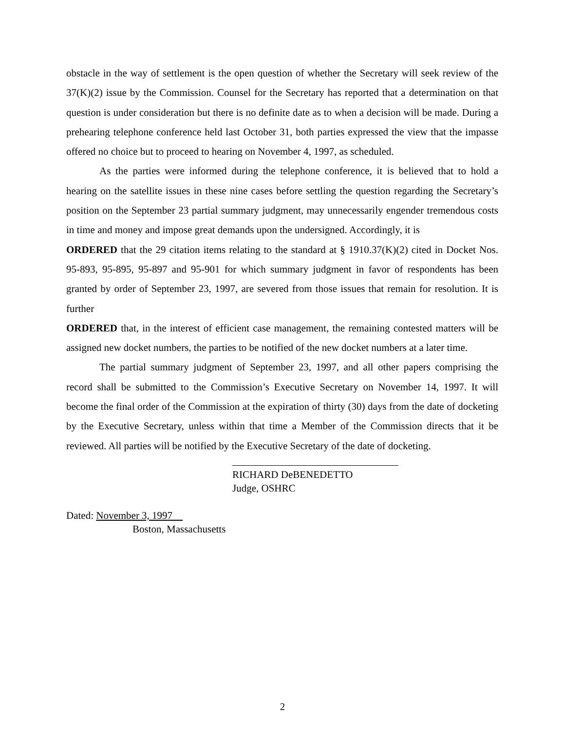obstacle in the way of settlement is the open question of whether the Secretary will seek review of the 37(K)(2) issue by the Commission. Counsel for the Secretary has reported that a determination on that question is under consideration but there is no definite date as to when a decision will be made. During a prehearing telephone conference held last October 31, both parties expressed the view that the impasse offered no choice but to proceed to hearing on November 4, 1997, as scheduled.
As the parties were informed during the telephone conference, it is believed that to hold a hearing on the satellite issues in these nine cases before settling the question regarding the Secretary’s position on the September 23 partial summary judgment, may unnecessarily engender tremendous costs in time and money and impose great demands upon the undersigned. Accordingly, it is
ORDERED that the 29 citation items relating to the standard at § 1910.37(K)(2) cited in Docket Nos. 95-893, 95-895, 95-897 and 95-901 for which summary judgment in favor of respondents has been granted by order of September 23, 1997, are severed from those issues that remain for resolution. It is further
ORDERED that, in the interest of efficient case management, the remaining contested matters will be assigned new docket numbers, the parties to be notified of the new docket numbers at a later time.
The partial summary judgment of September 23, 1997, and all other papers comprising the record shall be submitted to the Commission’s Executive Secretary on November 14, 1997. It will become the final order of the Commission at the expiration of thirty (30) days from the date of docketing by the Executive Secretary, unless within that time a Member of the Commission directs that it be reviewed. All parties will be notified by the Executive Secretary of the date of docketing.
RICHARD DeBENEDETTO
Judge, OSHRC
Dated: November 3, 1997
Boston, Massachusetts
2